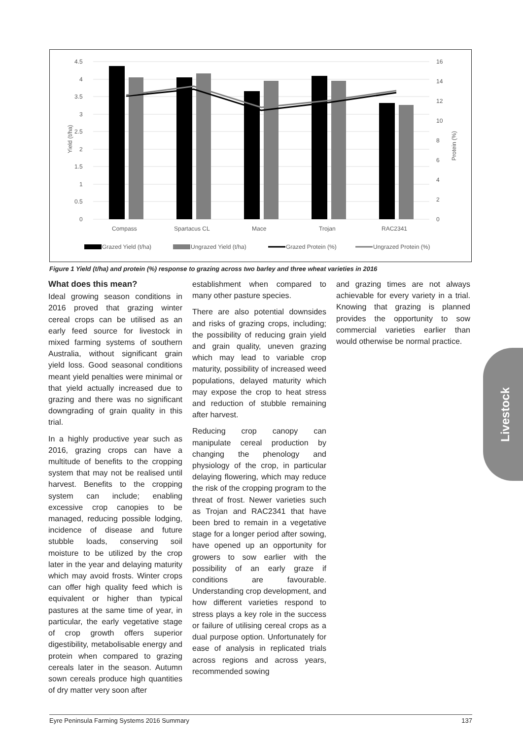4.5
4
3.5
3
2.5
2
1.5
1
0.5
0
16
14
12
10
8
6
4
2
0
Yield (t/ha)
Protein (%)
Compass
Spartacus CL
Mace
Trojan
RAC2341
Grazed Yield (t/ha)
Ungrazed Yield (t/ha)
Grazed Protein (%)
Ungrazed Protein (%)
Figure 1 Yield (t/ha) and protein (%) response to grazing across two barley and three wheat varieties in 2016
What does this mean?
Ideal growing season conditions in 2016 proved that grazing winter cereal crops can be utilised as an early feed source for livestock in mixed farming systems of southern Australia, without significant grain yield loss. Good seasonal conditions meant yield penalties were minimal or that yield actually increased due to grazing and there was no significant downgrading of grain quality in this trial.
In a highly productive year such as 2016, grazing crops can have a multitude of benefits to the cropping system that may not be realised until harvest. Benefits to the cropping system can include; enabling excessive crop canopies to be managed, reducing possible lodging, incidence of disease and future stubble loads, conserving soil moisture to be utilized by the crop later in the year and delaying maturity which may avoid frosts. Winter crops can offer high quality feed which is equivalent or higher than typical pastures at the same time of year, in particular, the early vegetative stage of crop growth offers superior digestibility, metabolisable energy and protein when compared to grazing cereals later in the season. Autumn sown cereals produce high quantities of dry matter very soon after
establishment when compared to many other pasture species.
There are also potential downsides and risks of grazing crops, including; the possibility of reducing grain yield and grain quality, uneven grazing which may lead to variable crop maturity, possibility of increased weed populations, delayed maturity which may expose the crop to heat stress and reduction of stubble remaining after harvest.
Reducing crop canopy can manipulate cereal production by changing the phenology and physiology of the crop, in particular delaying flowering, which may reduce the risk of the cropping program to the threat of frost. Newer varieties such as Trojan and RAC2341 that have been bred to remain in a vegetative stage for a longer period after sowing, have opened up an opportunity for growers to sow earlier with the possibility of an early graze if conditions are favourable. Understanding crop development, and how different varieties respond to stress plays a key role in the success or failure of utilising cereal crops as a dual purpose option. Unfortunately for ease of analysis in replicated trials across regions and across years, recommended sowing
and grazing times are not always achievable for every variety in a trial. Knowing that grazing is planned provides the opportunity to sow commercial varieties earlier than would otherwise be normal practice.
Livestock
Eyre Peninsula Farming Systems 2016 Summary 137